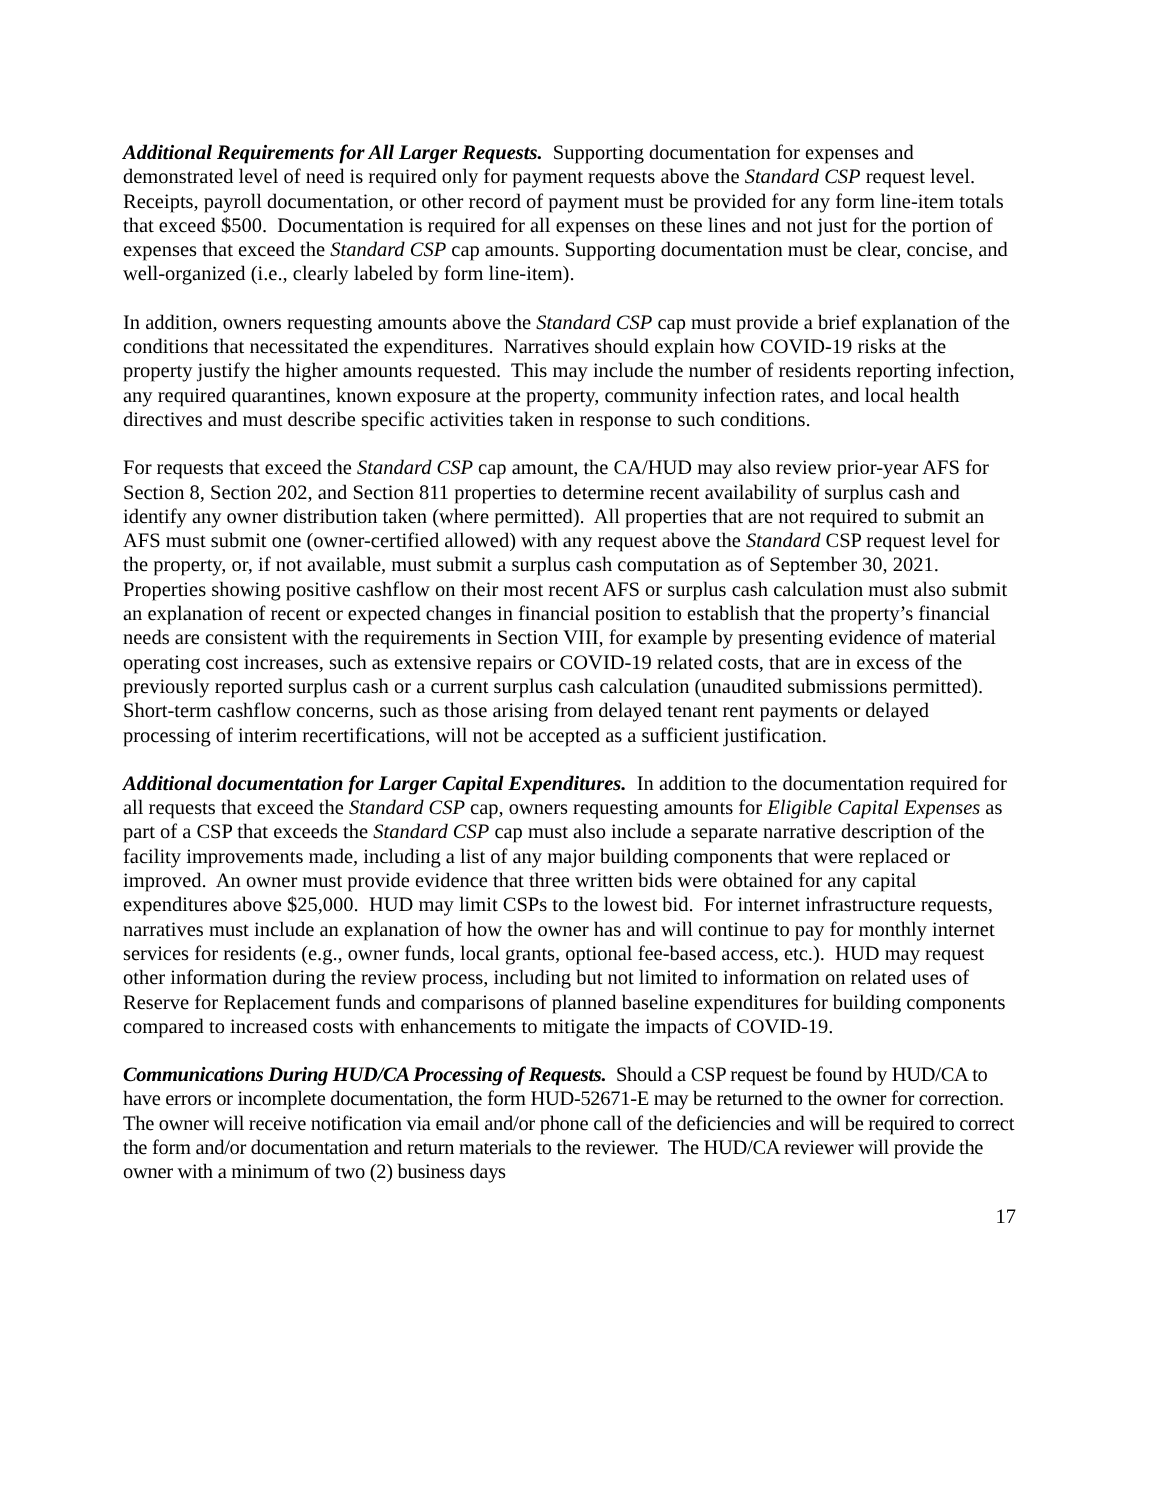Additional Requirements for All Larger Requests. Supporting documentation for expenses and demonstrated level of need is required only for payment requests above the Standard CSP request level. Receipts, payroll documentation, or other record of payment must be provided for any form line-item totals that exceed $500. Documentation is required for all expenses on these lines and not just for the portion of expenses that exceed the Standard CSP cap amounts. Supporting documentation must be clear, concise, and well-organized (i.e., clearly labeled by form line-item).
In addition, owners requesting amounts above the Standard CSP cap must provide a brief explanation of the conditions that necessitated the expenditures. Narratives should explain how COVID-19 risks at the property justify the higher amounts requested. This may include the number of residents reporting infection, any required quarantines, known exposure at the property, community infection rates, and local health directives and must describe specific activities taken in response to such conditions.
For requests that exceed the Standard CSP cap amount, the CA/HUD may also review prior-year AFS for Section 8, Section 202, and Section 811 properties to determine recent availability of surplus cash and identify any owner distribution taken (where permitted). All properties that are not required to submit an AFS must submit one (owner-certified allowed) with any request above the Standard CSP request level for the property, or, if not available, must submit a surplus cash computation as of September 30, 2021. Properties showing positive cashflow on their most recent AFS or surplus cash calculation must also submit an explanation of recent or expected changes in financial position to establish that the property’s financial needs are consistent with the requirements in Section VIII, for example by presenting evidence of material operating cost increases, such as extensive repairs or COVID-19 related costs, that are in excess of the previously reported surplus cash or a current surplus cash calculation (unaudited submissions permitted). Short-term cashflow concerns, such as those arising from delayed tenant rent payments or delayed processing of interim recertifications, will not be accepted as a sufficient justification.
Additional documentation for Larger Capital Expenditures. In addition to the documentation required for all requests that exceed the Standard CSP cap, owners requesting amounts for Eligible Capital Expenses as part of a CSP that exceeds the Standard CSP cap must also include a separate narrative description of the facility improvements made, including a list of any major building components that were replaced or improved. An owner must provide evidence that three written bids were obtained for any capital expenditures above $25,000. HUD may limit CSPs to the lowest bid. For internet infrastructure requests, narratives must include an explanation of how the owner has and will continue to pay for monthly internet services for residents (e.g., owner funds, local grants, optional fee-based access, etc.). HUD may request other information during the review process, including but not limited to information on related uses of Reserve for Replacement funds and comparisons of planned baseline expenditures for building components compared to increased costs with enhancements to mitigate the impacts of COVID-19.
Communications During HUD/CA Processing of Requests. Should a CSP request be found by HUD/CA to have errors or incomplete documentation, the form HUD-52671-E may be returned to the owner for correction. The owner will receive notification via email and/or phone call of the deficiencies and will be required to correct the form and/or documentation and return materials to the reviewer. The HUD/CA reviewer will provide the owner with a minimum of two (2) business days
17